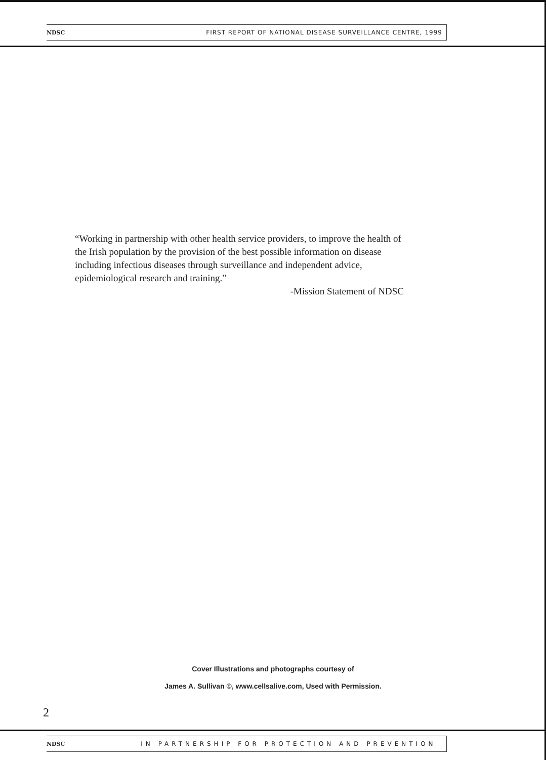NDSC FIRST REPORT OF NATIONAL DISEASE SURVEILLANCE CENTRE, 1999
“Working in partnership with other health service providers, to improve the health of the Irish population by the provision of the best possible information on disease including infectious diseases through surveillance and independent advice, epidemiological research and training.”
-Mission Statement of NDSC
Cover Illustrations and photographs courtesy of
James A. Sullivan ©, www.cellsalive.com, Used with Permission.
2
NDSC IN PARTNERSHIP FOR PROTECTION AND PREVENTION